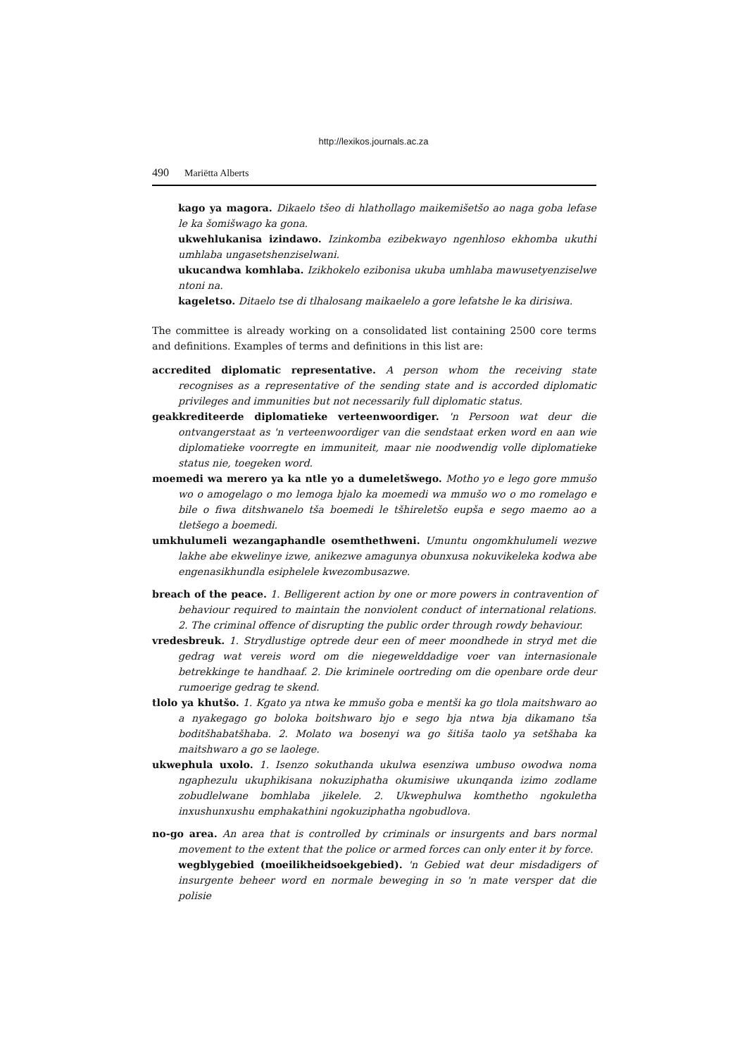http://lexikos.journals.ac.za
490 Mariëtta Alberts
kago ya magora. Dikaelo tšeo di hlathollago maikemišetšo ao naga goba lefase le ka šomišwago ka gona.
ukwehlukanisa izindawo. Izinkomba ezibekwayo ngenhloso ekhomba ukuthi umhlaba ungasetshenziselwani.
ukucandwa komhlaba. Izikhokelo ezibonisa ukuba umhlaba mawusetyenziselwe ntoni na.
kageletso. Ditaelo tse di tlhalosang maikaelelo a gore lefatshe le ka dirisiwa.
The committee is already working on a consolidated list containing 2500 core terms and definitions. Examples of terms and definitions in this list are:
accredited diplomatic representative. A person whom the receiving state recognises as a representative of the sending state and is accorded diplomatic privileges and immunities but not necessarily full diplomatic status.
geakkrediteerde diplomatieke verteenwoordiger. 'n Persoon wat deur die ontvangerstaat as 'n verteenwoordiger van die sendstaat erken word en aan wie diplomatieke voorregte en immuniteit, maar nie noodwendig volle diplomatieke status nie, toegeken word.
moemedi wa merero ya ka ntle yo a dumeletšwego. Motho yo e lego gore mmušo wo o amogelago o mo lemoga bjalo ka moemedi wa mmušo wo o mo romelago e bile o fiwa ditshwanelo tša boemedi le tšhireletšo eupša e sego maemo ao a tletšego a boemedi.
umkhulumeli wezangaphandle osemthethweni. Umuntu ongomkhulumeli wezwe lakhe abe ekwelinye izwe, anikezwe amagunya obunxusa nokuvikeleka kodwa abe engenasikhundla esiphelele kwezombusazwe.
breach of the peace. 1. Belligerent action by one or more powers in contravention of behaviour required to maintain the nonviolent conduct of international relations. 2. The criminal offence of disrupting the public order through rowdy behaviour.
vredesbreuk. 1. Strydlustige optrede deur een of meer moondhede in stryd met die gedrag wat vereis word om die niegewelddadige voer van internasionale betrekkinge te handhaaf. 2. Die kriminele oortreding om die openbare orde deur rumoerige gedrag te skend.
tlolo ya khutšo. 1. Kgato ya ntwa ke mmušo goba e mentši ka go tlola maitshwaro ao a nyakegago go boloka boitshwaro bjo e sego bja ntwa bja dikamano tša boditšhabatšhaba. 2. Molato wa bosenyi wa go šitiša taolo ya setšhaba ka maitshwaro a go se laolege.
ukwephula uxolo. 1. Isenzo sokuthanda ukulwa esenziwa umbuso owodwa noma ngaphezulu ukuphikisana nokuziphatha okumisiwe ukunqanda izimo zodlame zobudlelwane bomhlaba jikelele. 2. Ukwephulwa komthetho ngokuletha inxushunxushu emphakathini ngokuziphatha ngobudlova.
no-go area. An area that is controlled by criminals or insurgents and bars normal movement to the extent that the police or armed forces can only enter it by force.
wegblygebied (moeilikheidsoekgebied). 'n Gebied wat deur misdadigers of insurgente beheer word en normale beweging in so 'n mate versper dat die polisie